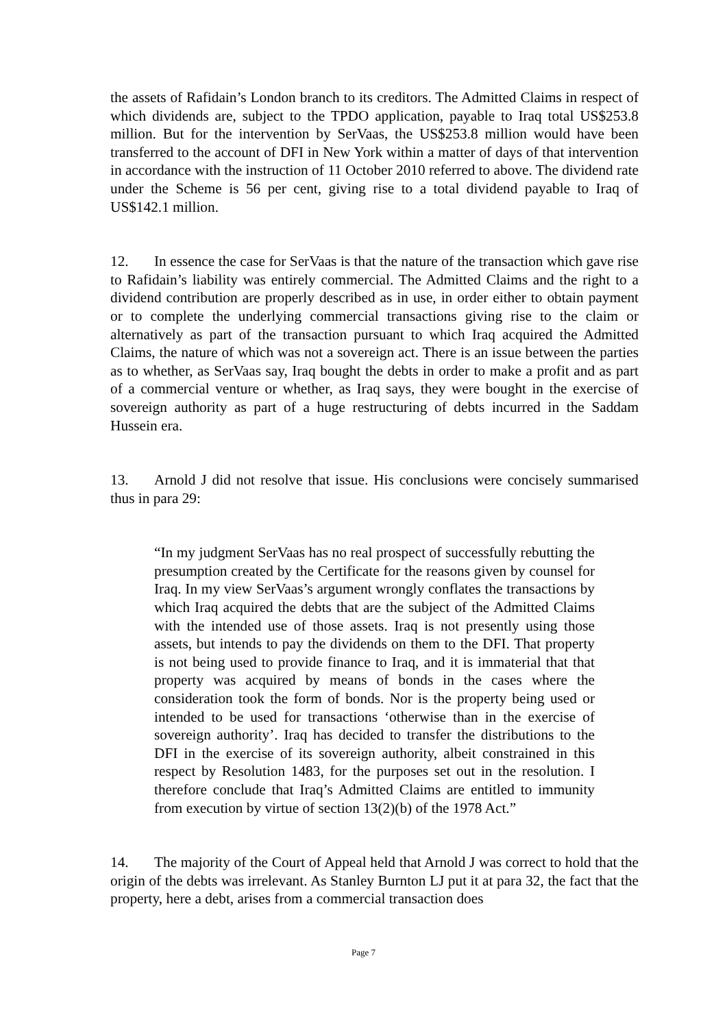the assets of Rafidain’s London branch to its creditors. The Admitted Claims in respect of which dividends are, subject to the TPDO application, payable to Iraq total US$253.8 million. But for the intervention by SerVaas, the US$253.8 million would have been transferred to the account of DFI in New York within a matter of days of that intervention in accordance with the instruction of 11 October 2010 referred to above. The dividend rate under the Scheme is 56 per cent, giving rise to a total dividend payable to Iraq of US$142.1 million.
12. In essence the case for SerVaas is that the nature of the transaction which gave rise to Rafidain’s liability was entirely commercial. The Admitted Claims and the right to a dividend contribution are properly described as in use, in order either to obtain payment or to complete the underlying commercial transactions giving rise to the claim or alternatively as part of the transaction pursuant to which Iraq acquired the Admitted Claims, the nature of which was not a sovereign act. There is an issue between the parties as to whether, as SerVaas say, Iraq bought the debts in order to make a profit and as part of a commercial venture or whether, as Iraq says, they were bought in the exercise of sovereign authority as part of a huge restructuring of debts incurred in the Saddam Hussein era.
13. Arnold J did not resolve that issue. His conclusions were concisely summarised thus in para 29:
“In my judgment SerVaas has no real prospect of successfully rebutting the presumption created by the Certificate for the reasons given by counsel for Iraq. In my view SerVaas’s argument wrongly conflates the transactions by which Iraq acquired the debts that are the subject of the Admitted Claims with the intended use of those assets. Iraq is not presently using those assets, but intends to pay the dividends on them to the DFI. That property is not being used to provide finance to Iraq, and it is immaterial that that property was acquired by means of bonds in the cases where the consideration took the form of bonds. Nor is the property being used or intended to be used for transactions ‘otherwise than in the exercise of sovereign authority’. Iraq has decided to transfer the distributions to the DFI in the exercise of its sovereign authority, albeit constrained in this respect by Resolution 1483, for the purposes set out in the resolution. I therefore conclude that Iraq’s Admitted Claims are entitled to immunity from execution by virtue of section 13(2)(b) of the 1978 Act.”
14. The majority of the Court of Appeal held that Arnold J was correct to hold that the origin of the debts was irrelevant. As Stanley Burnton LJ put it at para 32, the fact that the property, here a debt, arises from a commercial transaction does
Page 7